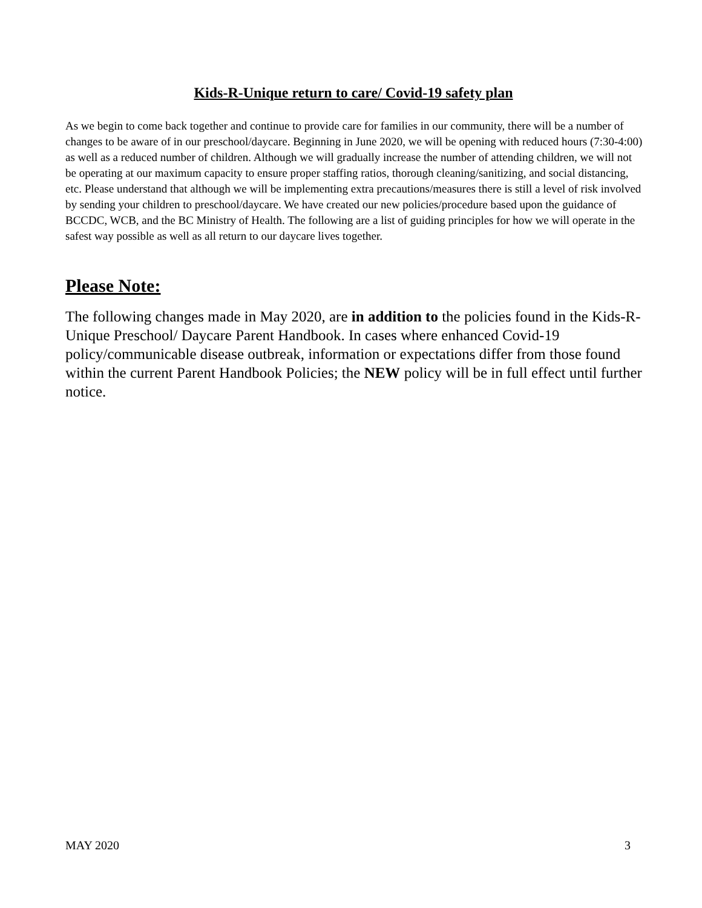Kids-R-Unique return to care/ Covid-19 safety plan
As we begin to come back together and continue to provide care for families in our community, there will be a number of changes to be aware of in our preschool/daycare. Beginning in June 2020, we will be opening with reduced hours (7:30-4:00) as well as a reduced number of children. Although we will gradually increase the number of attending children, we will not be operating at our maximum capacity to ensure proper staffing ratios, thorough cleaning/sanitizing, and social distancing, etc. Please understand that although we will be implementing extra precautions/measures there is still a level of risk involved by sending your children to preschool/daycare. We have created our new policies/procedure based upon the guidance of BCCDC, WCB, and the BC Ministry of Health. The following are a list of guiding principles for how we will operate in the safest way possible as well as all return to our daycare lives together.
Please Note:
The following changes made in May 2020, are in addition to the policies found in the Kids-R-Unique Preschool/ Daycare Parent Handbook. In cases where enhanced Covid-19 policy/communicable disease outbreak, information or expectations differ from those found within the current Parent Handbook Policies; the NEW policy will be in full effect until further notice.
MAY 2020 3